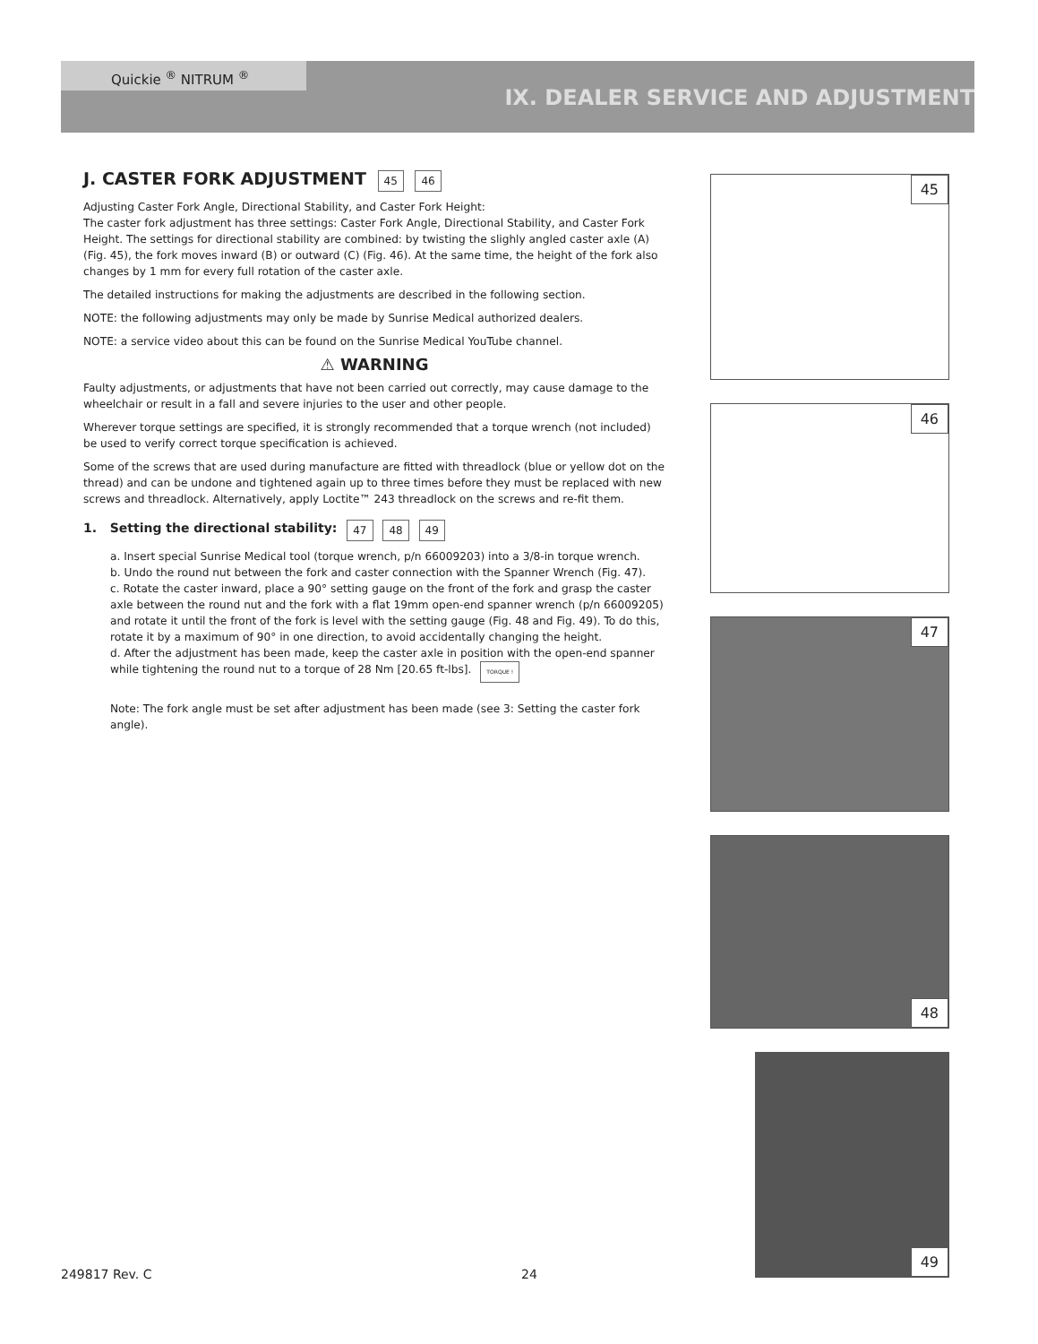Quickie <sup>®</sup> NITRUM <sup>®</sup>
IX. DEALER SERVICE AND ADJUSTMENT
J. CASTER FORK ADJUSTMENT 45 46
Adjusting Caster Fork Angle, Directional Stability, and Caster Fork Height:
The caster fork adjustment has three settings: Caster Fork Angle, Directional Stability, and Caster Fork Height. The settings for directional stability are combined: by twisting the slighly angled caster axle (A) (Fig. 45), the fork moves inward (B) or outward (C) (Fig. 46). At the same time, the height of the fork also changes by 1 mm for every full rotation of the caster axle.
The detailed instructions for making the adjustments are described in the following section.
NOTE: the following adjustments may only be made by Sunrise Medical authorized dealers.
NOTE: a service video about this can be found on the Sunrise Medical YouTube channel.
⚠ WARNING
Faulty adjustments, or adjustments that have not been carried out correctly, may cause damage to the wheelchair or result in a fall and severe injuries to the user and other people.
Wherever torque settings are specified, it is strongly recommended that a torque wrench (not included) be used to verify correct torque specification is achieved.
Some of the screws that are used during manufacture are fitted with threadlock (blue or yellow dot on the thread) and can be undone and tightened again up to three times before they must be replaced with new screws and threadlock. Alternatively, apply Loctite™ 243 threadlock on the screws and re-fit them.
1. Setting the directional stability: 47 48 49
a. Insert special Sunrise Medical tool (torque wrench, p/n 66009203) into a 3/8-in torque wrench.
b. Undo the round nut between the fork and caster connection with the Spanner Wrench (Fig. 47).
c. Rotate the caster inward, place a 90° setting gauge on the front of the fork and grasp the caster axle between the round nut and the fork with a flat 19mm open-end spanner wrench (p/n 66009205) and rotate it until the front of the fork is level with the setting gauge (Fig. 48 and Fig. 49). To do this, rotate it by a maximum of 90° in one direction, to avoid accidentally changing the height.
d. After the adjustment has been made, keep the caster axle in position with the open-end spanner while tightening the round nut to a torque of 28 Nm [20.65 ft-lbs]. TORQUE !
Note: The fork angle must be set after adjustment has been made (see 3: Setting the caster fork angle).
45 46 47
48
49
249817 Rev. C 24